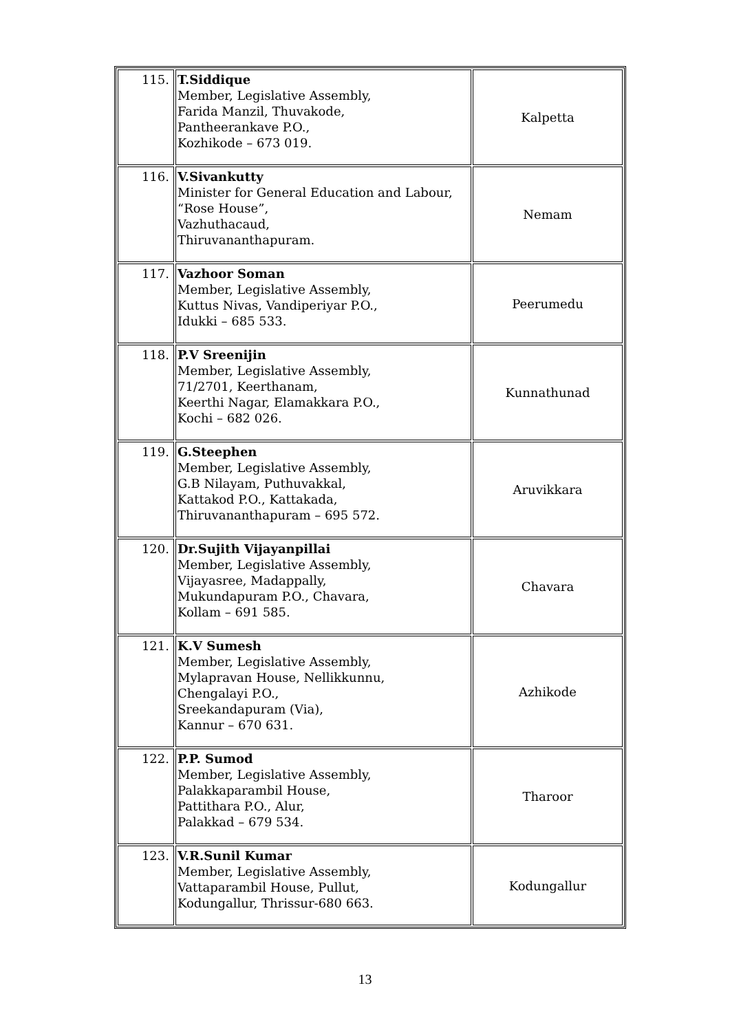| 115. | T.Siddique Member, Legislative Assembly, Farida Manzil, Thuvakode, Pantheerankave P.O., Kozhikode – 673 019. | Kalpetta |
| 116. | V.Sivankutty Minister for General Education and Labour, “Rose House”, Vazhuthacaud, Thiruvananthapuram. | Nemam |
| 117. | Vazhoor Soman Member, Legislative Assembly, Kuttus Nivas, Vandiperiyar P.O., Idukki – 685 533. | Peerumedu |
| 118. | P.V Sreenijin Member, Legislative Assembly, 71/2701, Keerthanam, Keerthi Nagar, Elamakkara P.O., Kochi – 682 026. | Kunnathunad |
| 119. | G.Steephen Member, Legislative Assembly, G.B Nilayam, Puthuvakkal, Kattakod P.O., Kattakada, Thiruvananthapuram – 695 572. | Aruvikkara |
| 120. | Dr.Sujith Vijayanpillai Member, Legislative Assembly, Vijayasree, Madappally, Mukundapuram P.O., Chavara, Kollam – 691 585. | Chavara |
| 121. | K.V Sumesh Member, Legislative Assembly, Mylapravan House, Nellikkunnu, Chengalayi P.O., Sreekandapuram (Via), Kannur – 670 631. | Azhikode |
| 122. | P.P. Sumod Member, Legislative Assembly, Palakkaparambil House, Pattithara P.O., Alur, Palakkad – 679 534. | Tharoor |
| 123. | V.R.Sunil Kumar Member, Legislative Assembly, Vattaparambil House, Pullut, Kodungallur, Thrissur-680 663. | Kodungallur |
13